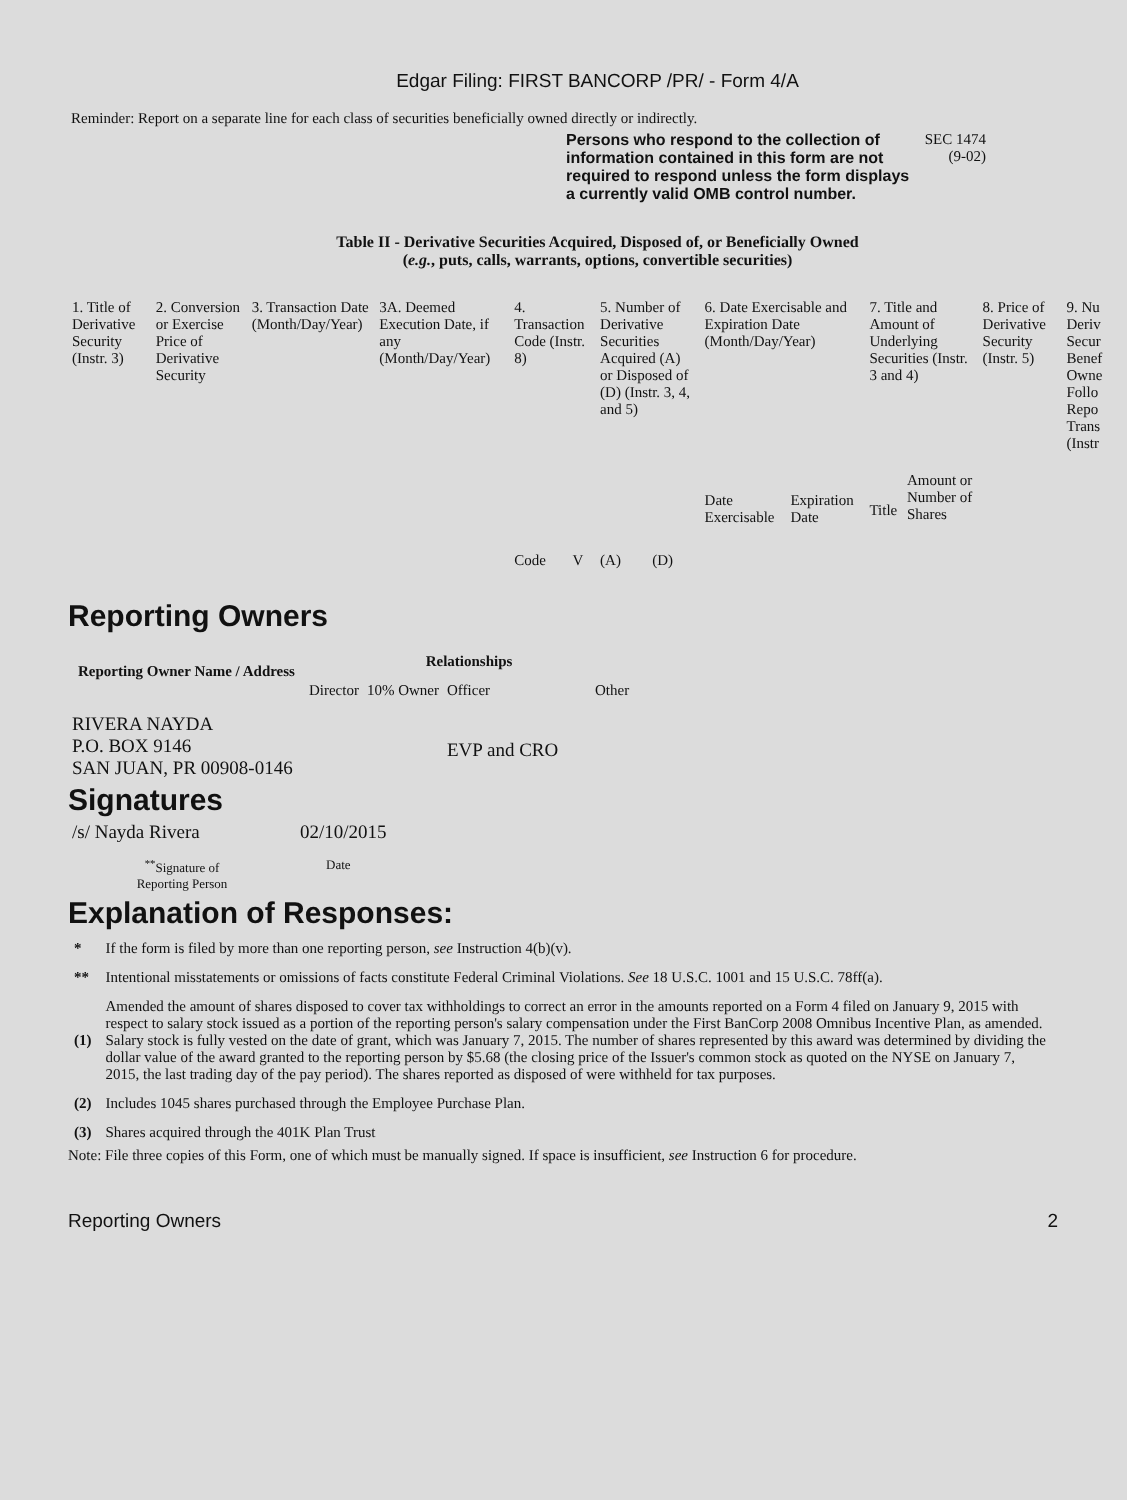Edgar Filing: FIRST BANCORP /PR/ - Form 4/A
Reminder: Report on a separate line for each class of securities beneficially owned directly or indirectly.
Persons who respond to the collection of information contained in this form are not required to respond unless the form displays a currently valid OMB control number.
SEC 1474
(9-02)
Table II - Derivative Securities Acquired, Disposed of, or Beneficially Owned
(e.g., puts, calls, warrants, options, convertible securities)
| 1. Title of Derivative Security (Instr. 3) | 2. Conversion or Exercise Price of Derivative Security | 3. Transaction Date (Month/Day/Year) | 3A. Deemed Execution Date, if any (Month/Day/Year) | 4. Transaction Code (Instr. 8) | | 5. Number of Derivative Securities Acquired (A) or Disposed of (D) (Instr. 3, 4, and 5) | | 6. Date Exercisable and Expiration Date (Month/Day/Year) | | 7. Title and Amount of Underlying Securities (Instr. 3 and 4) | | 8. Price of Derivative Security (Instr. 5) | 9. Nu Deriv Secur Benef Owne Follo Repo Trans (Instr |
| | | | | Code | V | (A) | (D) | Date Exercisable | Expiration Date | Title | Amount or Number of Shares | | |
Reporting Owners
| Reporting Owner Name / Address | Relationships | | | |
| --- | --- | --- | --- | --- |
| | Director | 10% Owner | Officer | Other |
| RIVERA NAYDA P.O. BOX 9146 SAN JUAN, PR 00908-0146 | | | EVP and CRO | |
Signatures
| /s/ Nayda Rivera | 02/10/2015 |
| <sup>**</sup> Signature of Reporting Person | Date |
Explanation of Responses:
| * | If the form is filed by more than one reporting person, see Instruction 4(b)(v). |
| ** | Intentional misstatements or omissions of facts constitute Federal Criminal Violations. See 18 U.S.C. 1001 and 15 U.S.C. 78ff(a). |
| (1) | Amended the amount of shares disposed to cover tax withholdings to correct an error in the amounts reported on a Form 4 filed on January 9, 2015 with respect to salary stock issued as a portion of the reporting person's salary compensation under the First BanCorp 2008 Omnibus Incentive Plan, as amended. Salary stock is fully vested on the date of grant, which was January 7, 2015. The number of shares represented by this award was determined by dividing the dollar value of the award granted to the reporting person by $5.68 (the closing price of the Issuer's common stock as quoted on the NYSE on January 7, 2015, the last trading day of the pay period). The shares reported as disposed of were withheld for tax purposes. |
| (2) | Includes 1045 shares purchased through the Employee Purchase Plan. |
| (3) | Shares acquired through the 401K Plan Trust |
Note: File three copies of this Form, one of which must be manually signed. If space is insufficient, see Instruction 6 for procedure.
Reporting Owners 2